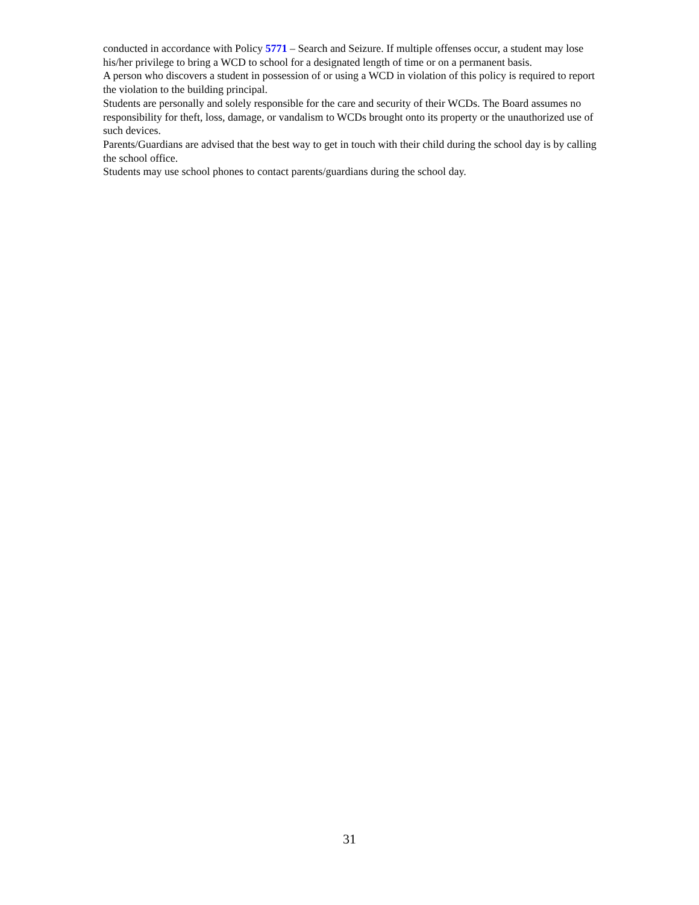conducted in accordance with Policy 5771 – Search and Seizure. If multiple offenses occur, a student may lose his/her privilege to bring a WCD to school for a designated length of time or on a permanent basis.
A person who discovers a student in possession of or using a WCD in violation of this policy is required to report the violation to the building principal.
Students are personally and solely responsible for the care and security of their WCDs. The Board assumes no responsibility for theft, loss, damage, or vandalism to WCDs brought onto its property or the unauthorized use of such devices.
Parents/Guardians are advised that the best way to get in touch with their child during the school day is by calling the school office.
Students may use school phones to contact parents/guardians during the school day.
31